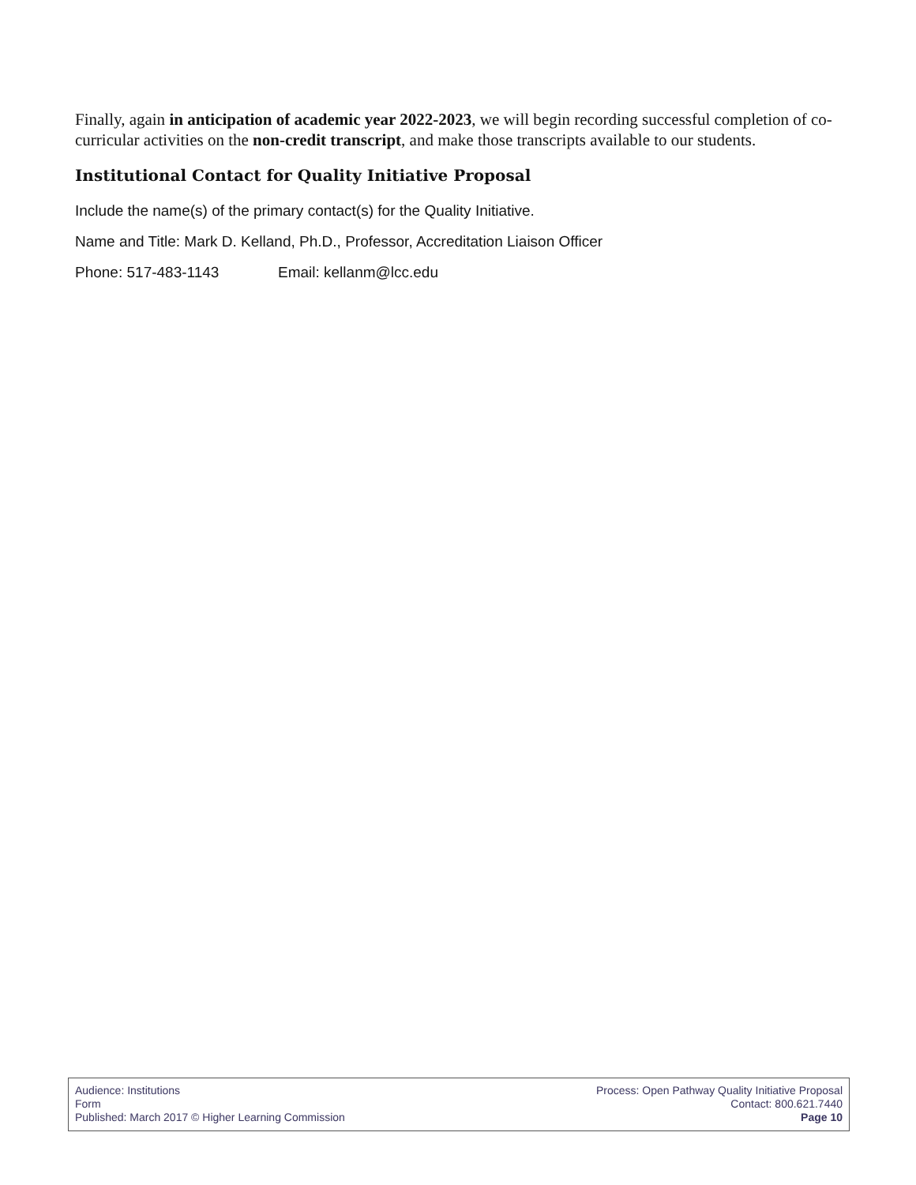Finally, again in anticipation of academic year 2022-2023, we will begin recording successful completion of co-curricular activities on the non-credit transcript, and make those transcripts available to our students.
Institutional Contact for Quality Initiative Proposal
Include the name(s) of the primary contact(s) for the Quality Initiative.
Name and Title: Mark D. Kelland, Ph.D., Professor, Accreditation Liaison Officer
Phone: 517-483-1143 Email: kellanm@lcc.edu
Audience: Institutions
Form
Published: March 2017 © Higher Learning Commission
Process: Open Pathway Quality Initiative Proposal
Contact: 800.621.7440
Page 10